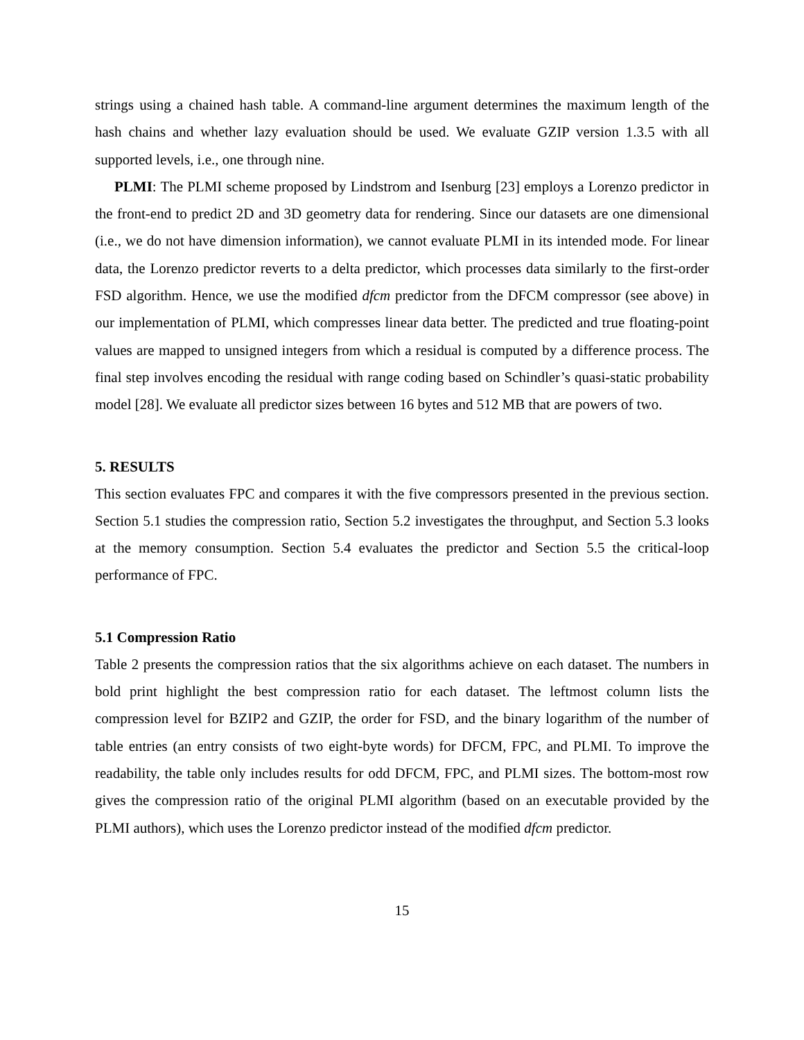strings using a chained hash table. A command-line argument determines the maximum length of the hash chains and whether lazy evaluation should be used. We evaluate GZIP version 1.3.5 with all supported levels, i.e., one through nine.
PLMI: The PLMI scheme proposed by Lindstrom and Isenburg [23] employs a Lorenzo predictor in the front-end to predict 2D and 3D geometry data for rendering. Since our datasets are one dimensional (i.e., we do not have dimension information), we cannot evaluate PLMI in its intended mode. For linear data, the Lorenzo predictor reverts to a delta predictor, which processes data similarly to the first-order FSD algorithm. Hence, we use the modified dfcm predictor from the DFCM compressor (see above) in our implementation of PLMI, which compresses linear data better. The predicted and true floating-point values are mapped to unsigned integers from which a residual is computed by a difference process. The final step involves encoding the residual with range coding based on Schindler’s quasi-static probability model [28]. We evaluate all predictor sizes between 16 bytes and 512 MB that are powers of two.
5. RESULTS
This section evaluates FPC and compares it with the five compressors presented in the previous section. Section 5.1 studies the compression ratio, Section 5.2 investigates the throughput, and Section 5.3 looks at the memory consumption. Section 5.4 evaluates the predictor and Section 5.5 the critical-loop performance of FPC.
5.1 Compression Ratio
Table 2 presents the compression ratios that the six algorithms achieve on each dataset. The numbers in bold print highlight the best compression ratio for each dataset. The leftmost column lists the compression level for BZIP2 and GZIP, the order for FSD, and the binary logarithm of the number of table entries (an entry consists of two eight-byte words) for DFCM, FPC, and PLMI. To improve the readability, the table only includes results for odd DFCM, FPC, and PLMI sizes. The bottom-most row gives the compression ratio of the original PLMI algorithm (based on an executable provided by the PLMI authors), which uses the Lorenzo predictor instead of the modified dfcm predictor.
15